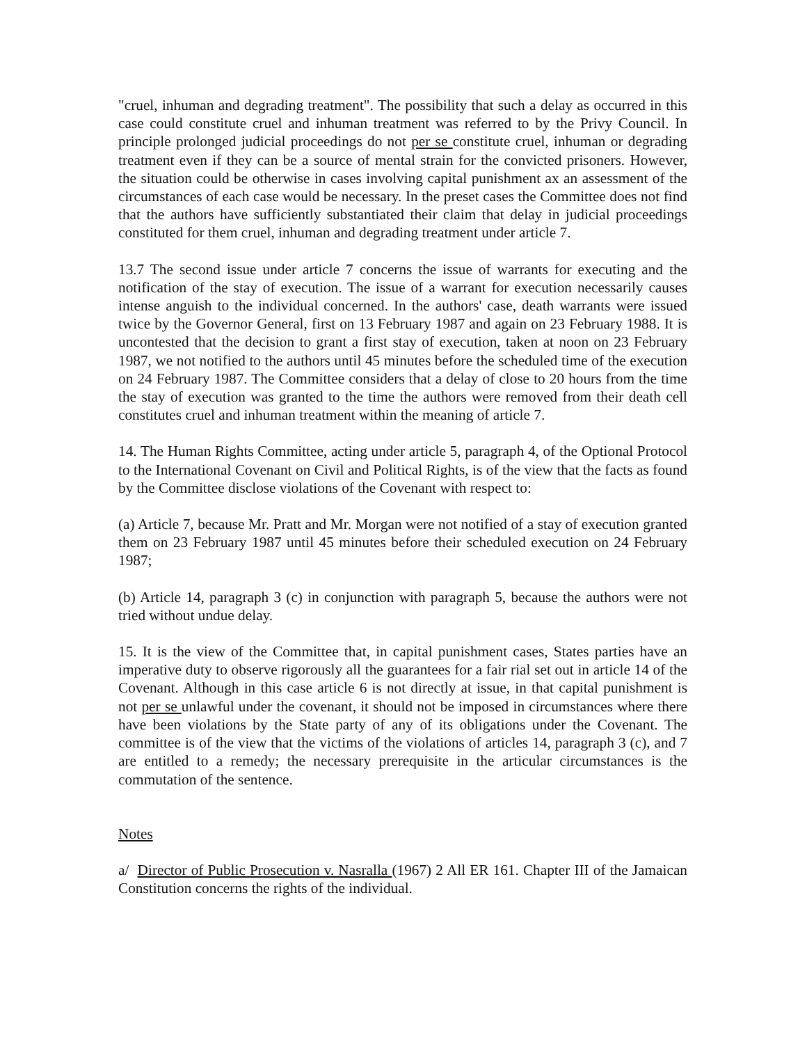"cruel, inhuman and degrading treatment". The possibility that such a delay as occurred in this case could constitute cruel and inhuman treatment was referred to by the Privy Council. In principle prolonged judicial proceedings do not per se constitute cruel, inhuman or degrading treatment even if they can be a source of mental strain for the convicted prisoners. However, the situation could be otherwise in cases involving capital punishment ax an assessment of the circumstances of each case would be necessary. In the preset cases the Committee does not find that the authors have sufficiently substantiated their claim that delay in judicial proceedings constituted for them cruel, inhuman and degrading treatment under article 7.
13.7 The second issue under article 7 concerns the issue of warrants for executing and the notification of the stay of execution. The issue of a warrant for execution necessarily causes intense anguish to the individual concerned. In the authors' case, death warrants were issued twice by the Governor General, first on 13 February 1987 and again on 23 February 1988. It is uncontested that the decision to grant a first stay of execution, taken at noon on 23 February 1987, we not notified to the authors until 45 minutes before the scheduled time of the execution on 24 February 1987. The Committee considers that a delay of close to 20 hours from the time the stay of execution was granted to the time the authors were removed from their death cell constitutes cruel and inhuman treatment within the meaning of article 7.
14. The Human Rights Committee, acting under article 5, paragraph 4, of the Optional Protocol to the International Covenant on Civil and Political Rights, is of the view that the facts as found by the Committee disclose violations of the Covenant with respect to:
(a) Article 7, because Mr. Pratt and Mr. Morgan were not notified of a stay of execution granted them on 23 February 1987 until 45 minutes before their scheduled execution on 24 February 1987;
(b) Article 14, paragraph 3 (c) in conjunction with paragraph 5, because the authors were not tried without undue delay.
15. It is the view of the Committee that, in capital punishment cases, States parties have an imperative duty to observe rigorously all the guarantees for a fair rial set out in article 14 of the Covenant. Although in this case article 6 is not directly at issue, in that capital punishment is not per se unlawful under the covenant, it should not be imposed in circumstances where there have been violations by the State party of any of its obligations under the Covenant. The committee is of the view that the victims of the violations of articles 14, paragraph 3 (c), and 7 are entitled to a remedy; the necessary prerequisite in the articular circumstances is the commutation of the sentence.
Notes
a/ Director of Public Prosecution v. Nasralla (1967) 2 All ER 161. Chapter III of the Jamaican Constitution concerns the rights of the individual.